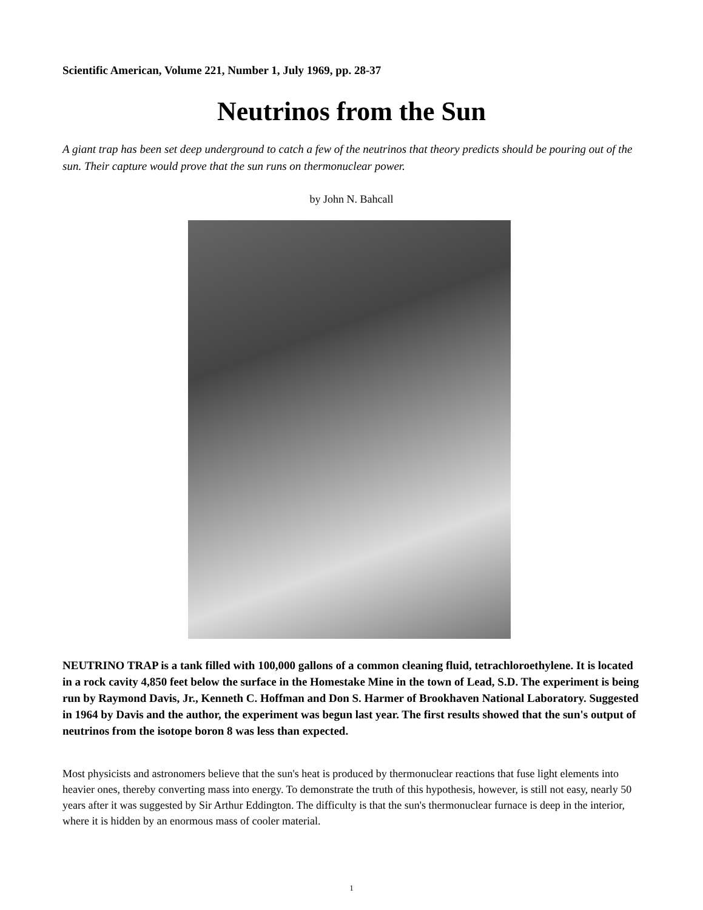Scientific American, Volume 221, Number 1, July 1969, pp. 28-37
Neutrinos from the Sun
A giant trap has been set deep underground to catch a few of the neutrinos that theory predicts should be pouring out of the sun. Their capture would prove that the sun runs on thermonuclear power.
by John N. Bahcall
NEUTRINO TRAP is a tank filled with 100,000 gallons of a common cleaning fluid, tetrachloroethylene. It is located in a rock cavity 4,850 feet below the surface in the Homestake Mine in the town of Lead, S.D. The experiment is being run by Raymond Davis, Jr., Kenneth C. Hoffman and Don S. Harmer of Brookhaven National Laboratory. Suggested in 1964 by Davis and the author, the experiment was begun last year. The first results showed that the sun's output of neutrinos from the isotope boron 8 was less than expected.
Most physicists and astronomers believe that the sun's heat is produced by thermonuclear reactions that fuse light elements into heavier ones, thereby converting mass into energy. To demonstrate the truth of this hypothesis, however, is still not easy, nearly 50 years after it was suggested by Sir Arthur Eddington. The difficulty is that the sun's thermonuclear furnace is deep in the interior, where it is hidden by an enormous mass of cooler material.
1